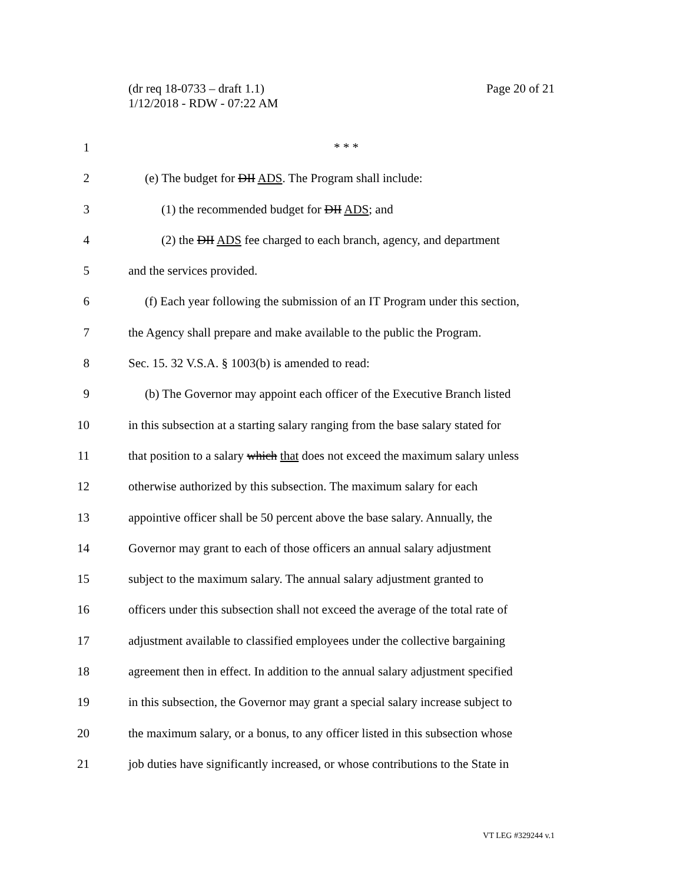Page 20 of 21 (dr req 18-0733 – draft 1.1)
1/12/2018 - RDW - 07:22 AM
1 * * *
2 (e) The budget for DII ADS. The Program shall include:
3 (1) the recommended budget for DII ADS; and
4 (2) the DII ADS fee charged to each branch, agency, and department
5 and the services provided.
6 (f) Each year following the submission of an IT Program under this section,
7 the Agency shall prepare and make available to the public the Program.
8 Sec. 15. 32 V.S.A. § 1003(b) is amended to read:
9 (b) The Governor may appoint each officer of the Executive Branch listed
10 in this subsection at a starting salary ranging from the base salary stated for
11 that position to a salary which that does not exceed the maximum salary unless
12 otherwise authorized by this subsection. The maximum salary for each
13 appointive officer shall be 50 percent above the base salary. Annually, the
14 Governor may grant to each of those officers an annual salary adjustment
15 subject to the maximum salary. The annual salary adjustment granted to
16 officers under this subsection shall not exceed the average of the total rate of
17 adjustment available to classified employees under the collective bargaining
18 agreement then in effect. In addition to the annual salary adjustment specified
19 in this subsection, the Governor may grant a special salary increase subject to
20 the maximum salary, or a bonus, to any officer listed in this subsection whose
21 job duties have significantly increased, or whose contributions to the State in
VT LEG #329244 v.1